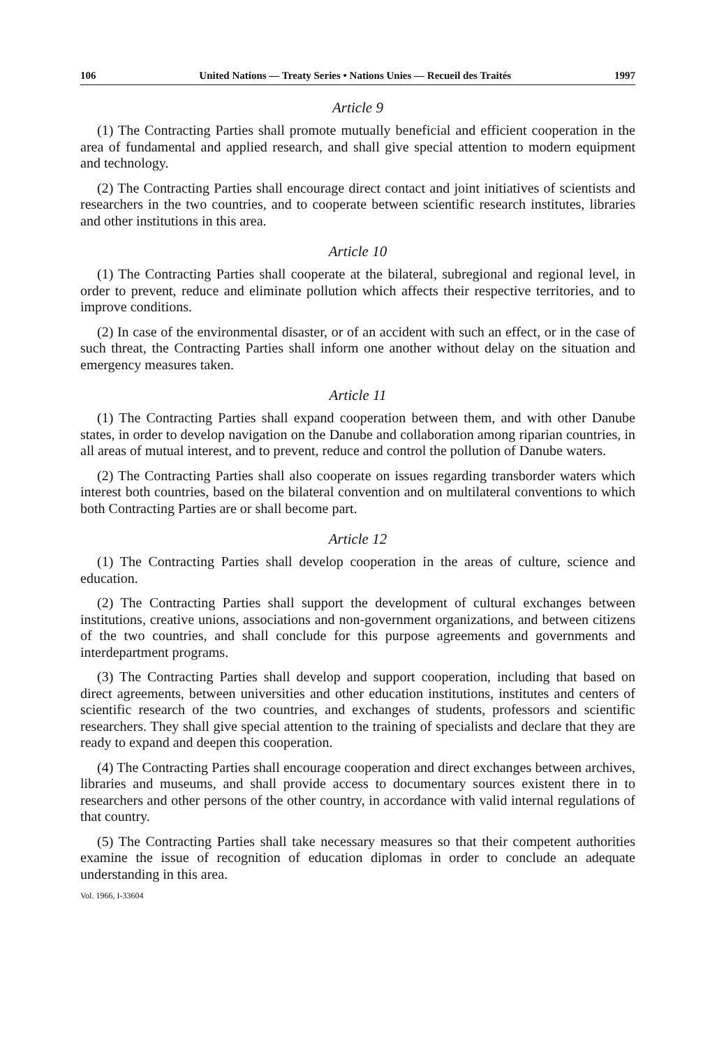106 United Nations — Treaty Series • Nations Unies — Recueil des Traités 1997
Article 9
(1) The Contracting Parties shall promote mutually beneficial and efficient cooperation in the area of fundamental and applied research, and shall give special attention to modern equipment and technology.
(2) The Contracting Parties shall encourage direct contact and joint initiatives of scientists and researchers in the two countries, and to cooperate between scientific research institutes, libraries and other institutions in this area.
Article 10
(1) The Contracting Parties shall cooperate at the bilateral, subregional and regional level, in order to prevent, reduce and eliminate pollution which affects their respective territories, and to improve conditions.
(2) In case of the environmental disaster, or of an accident with such an effect, or in the case of such threat, the Contracting Parties shall inform one another without delay on the situation and emergency measures taken.
Article 11
(1) The Contracting Parties shall expand cooperation between them, and with other Danube states, in order to develop navigation on the Danube and collaboration among riparian countries, in all areas of mutual interest, and to prevent, reduce and control the pollution of Danube waters.
(2) The Contracting Parties shall also cooperate on issues regarding transborder waters which interest both countries, based on the bilateral convention and on multilateral conventions to which both Contracting Parties are or shall become part.
Article 12
(1) The Contracting Parties shall develop cooperation in the areas of culture, science and education.
(2) The Contracting Parties shall support the development of cultural exchanges between institutions, creative unions, associations and non-government organizations, and between citizens of the two countries, and shall conclude for this purpose agreements and governments and interdepartment programs.
(3) The Contracting Parties shall develop and support cooperation, including that based on direct agreements, between universities and other education institutions, institutes and centers of scientific research of the two countries, and exchanges of students, professors and scientific researchers. They shall give special attention to the training of specialists and declare that they are ready to expand and deepen this cooperation.
(4) The Contracting Parties shall encourage cooperation and direct exchanges between archives, libraries and museums, and shall provide access to documentary sources existent there in to researchers and other persons of the other country, in accordance with valid internal regulations of that country.
(5) The Contracting Parties shall take necessary measures so that their competent authorities examine the issue of recognition of education diplomas in order to conclude an adequate understanding in this area.
Vol. 1966, I-33604